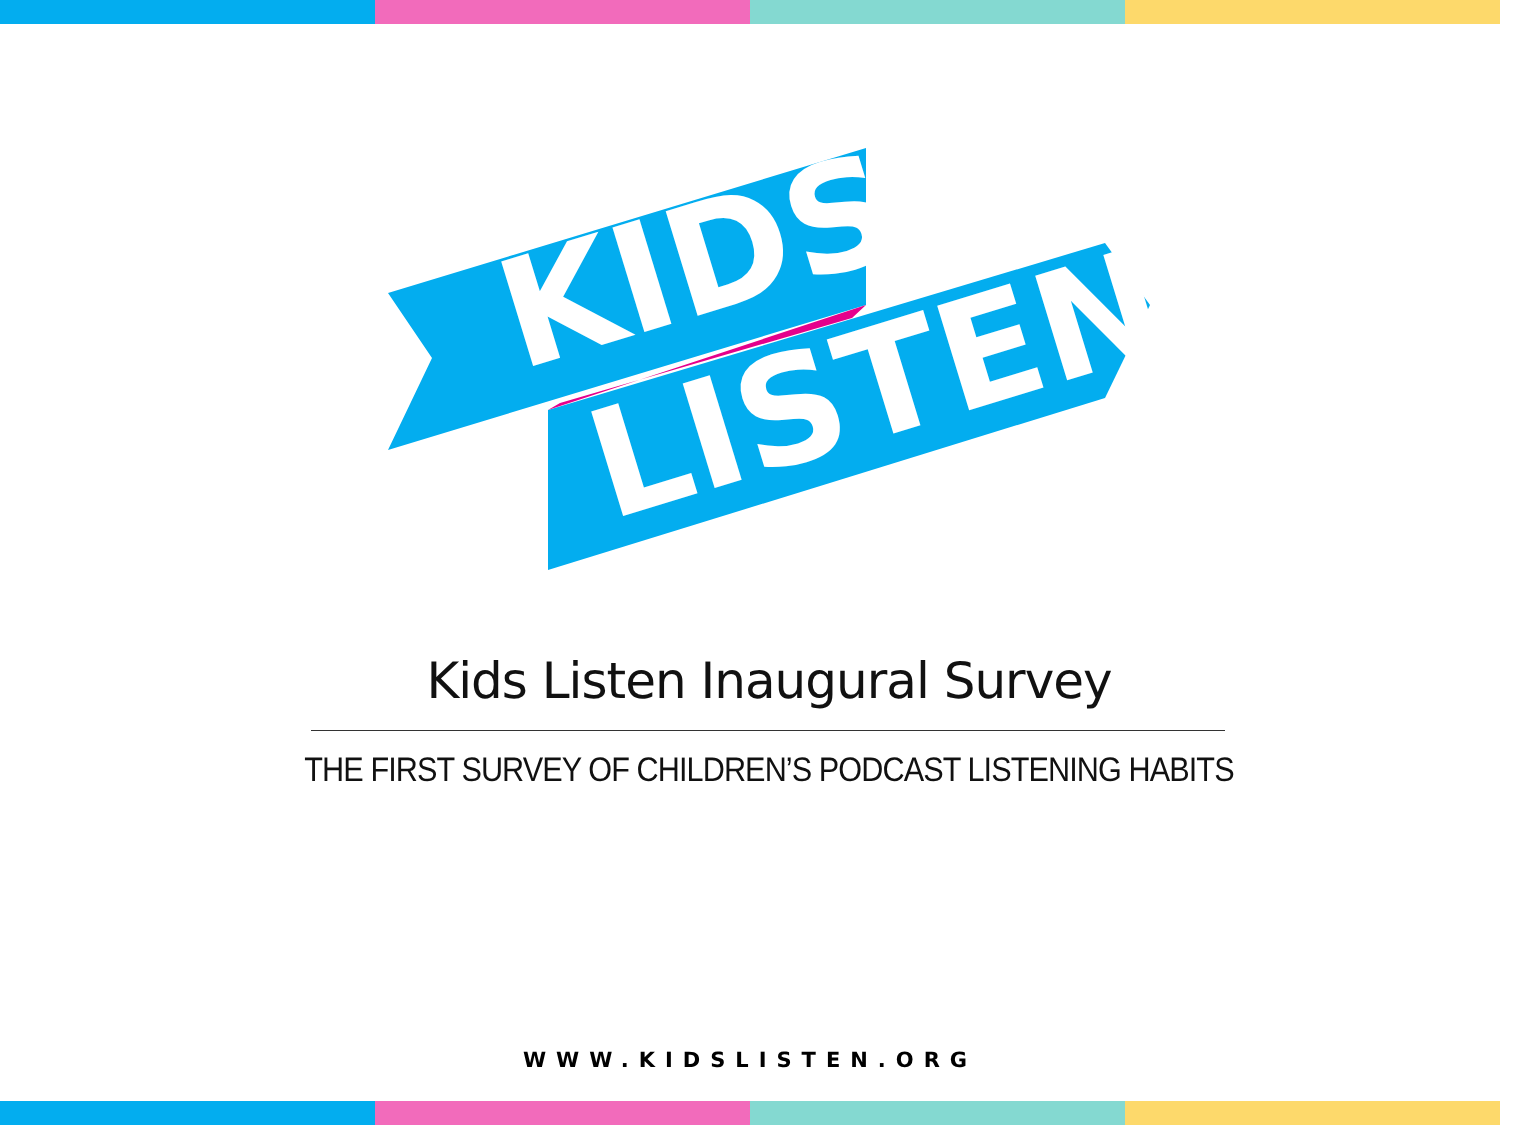KIDS
LISTEN
Kids Listen Inaugural Survey
THE FIRST SURVEY OF CHILDREN’S PODCAST LISTENING HABITS
WWW.KIDSLISTEN.ORG